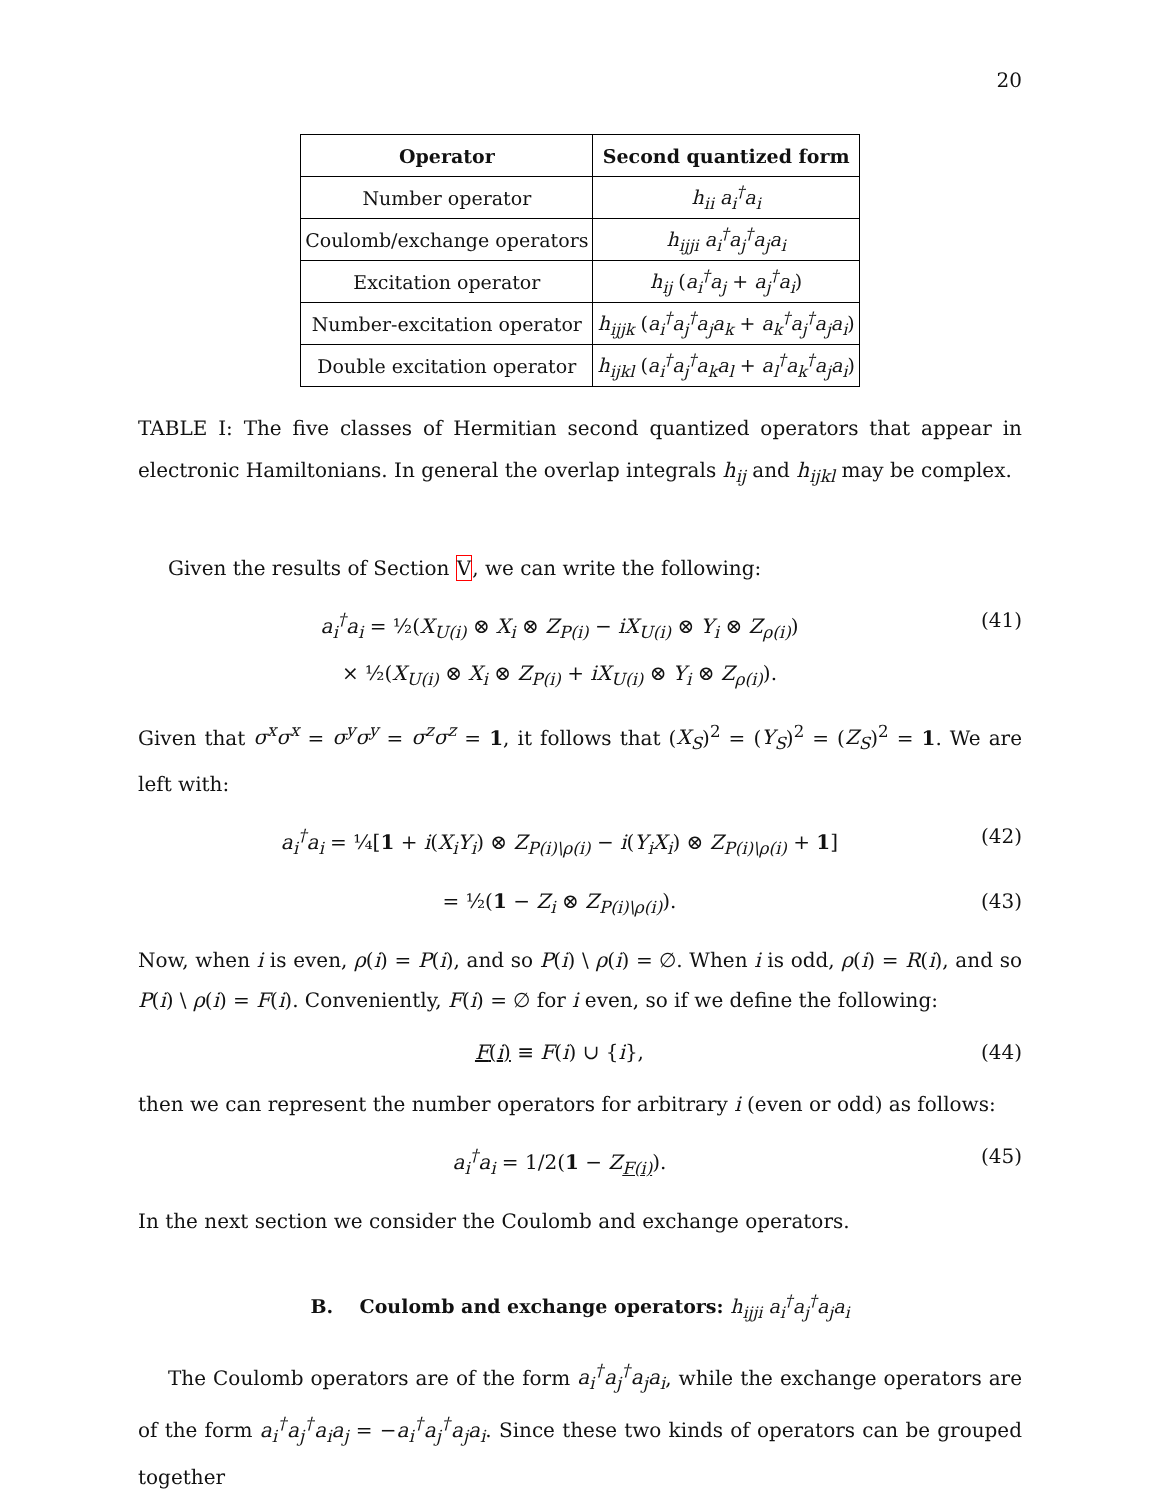20
| Operator | Second quantized form |
| --- | --- |
| Number operator | h<sub>ii</sub> a<sub>i</sub><sup>†</sup>a<sub>i</sub> |
| Coulomb/exchange operators | h<sub>ijji</sub> a<sub>i</sub><sup>†</sup>a<sub>j</sub><sup>†</sup>a<sub>j</sub>a<sub>i</sub> |
| Excitation operator | h<sub>ij</sub> ( a<sub>i</sub><sup>†</sup>a<sub>j</sub> + a<sub>j</sub><sup>†</sup>a<sub>i</sub> ) |
| Number-excitation operator | h<sub>ijjk</sub> ( a<sub>i</sub><sup>†</sup>a<sub>j</sub><sup>†</sup>a<sub>j</sub>a<sub>k</sub> + a<sub>k</sub><sup>†</sup>a<sub>j</sub><sup>†</sup>a<sub>j</sub>a<sub>i</sub> ) |
| Double excitation operator | h<sub>ijkl</sub> ( a<sub>i</sub><sup>†</sup>a<sub>j</sub><sup>†</sup>a<sub>k</sub>a<sub>l</sub> + a<sub>l</sub><sup>†</sup>a<sub>k</sub><sup>†</sup>a<sub>j</sub>a<sub>i</sub> ) |
TABLE I: The five classes of Hermitian second quantized operators that appear in electronic Hamiltonians. In general the overlap integrals h<sub>ij</sub> and h<sub>ijkl</sub> may be complex.
Given the results of Section V, we can write the following:
a<sub>i</sub><sup>†</sup>a<sub>i</sub> = ½(X<sub>U(i)</sub> ⊗ X<sub>i</sub> ⊗ Z<sub>P(i)</sub> − iX<sub>U(i)</sub> ⊗ Y<sub>i</sub> ⊗ Z<sub>ρ(i)</sub>)
× ½(X<sub>U(i)</sub> ⊗ X<sub>i</sub> ⊗ Z<sub>P(i)</sub> + iX<sub>U(i)</sub> ⊗ Y<sub>i</sub> ⊗ Z<sub>ρ(i)</sub>).
(41)
Given that σ<sup>x</sup>σ<sup>x</sup> = σ<sup>y</sup>σ<sup>y</sup> = σ<sup>z</sup>σ<sup>z</sup> = 1, it follows that (X<sub>S</sub>)<sup>2</sup> = (Y<sub>S</sub>)<sup>2</sup> = (Z<sub>S</sub>)<sup>2</sup> = 1. We are left with:
a<sub>i</sub><sup>†</sup>a<sub>i</sub> = ¼[1 + i(X<sub>i</sub>Y<sub>i</sub>) ⊗ Z<sub>P(i)\ρ(i)</sub> − i(Y<sub>i</sub>X<sub>i</sub>) ⊗ Z<sub>P(i)\ρ(i)</sub> + 1]
(42)
= ½(1 − Z<sub>i</sub> ⊗ Z<sub>P(i)\ρ(i)</sub>). (43)
Now, when i is even, ρ(i) = P(i), and so P(i) \ ρ(i) = ∅. When i is odd, ρ(i) = R(i), and so P(i) \ ρ(i) = F(i). Conveniently, F(i) = ∅ for i even, so if we define the following:
F(i) ≡ F(i) ∪ {i}, (44)
then we can represent the number operators for arbitrary i (even or odd) as follows:
a<sub>i</sub><sup>†</sup>a<sub>i</sub> = 1/2(1 − Z<sub>F(i)</sub>). (45)
In the next section we consider the Coulomb and exchange operators.
B. Coulomb and exchange operators: h<sub>ijji</sub> a<sub>i</sub><sup>†</sup>a<sub>j</sub><sup>†</sup>a<sub>j</sub>a<sub>i</sub>
The Coulomb operators are of the form a<sub>i</sub><sup>†</sup>a<sub>j</sub><sup>†</sup>a<sub>j</sub>a<sub>i</sub>, while the exchange operators are of the form a<sub>i</sub><sup>†</sup>a<sub>j</sub><sup>†</sup>a<sub>i</sub>a<sub>j</sub> = −a<sub>i</sub><sup>†</sup>a<sub>j</sub><sup>†</sup>a<sub>j</sub>a<sub>i</sub>. Since these two kinds of operators can be grouped together